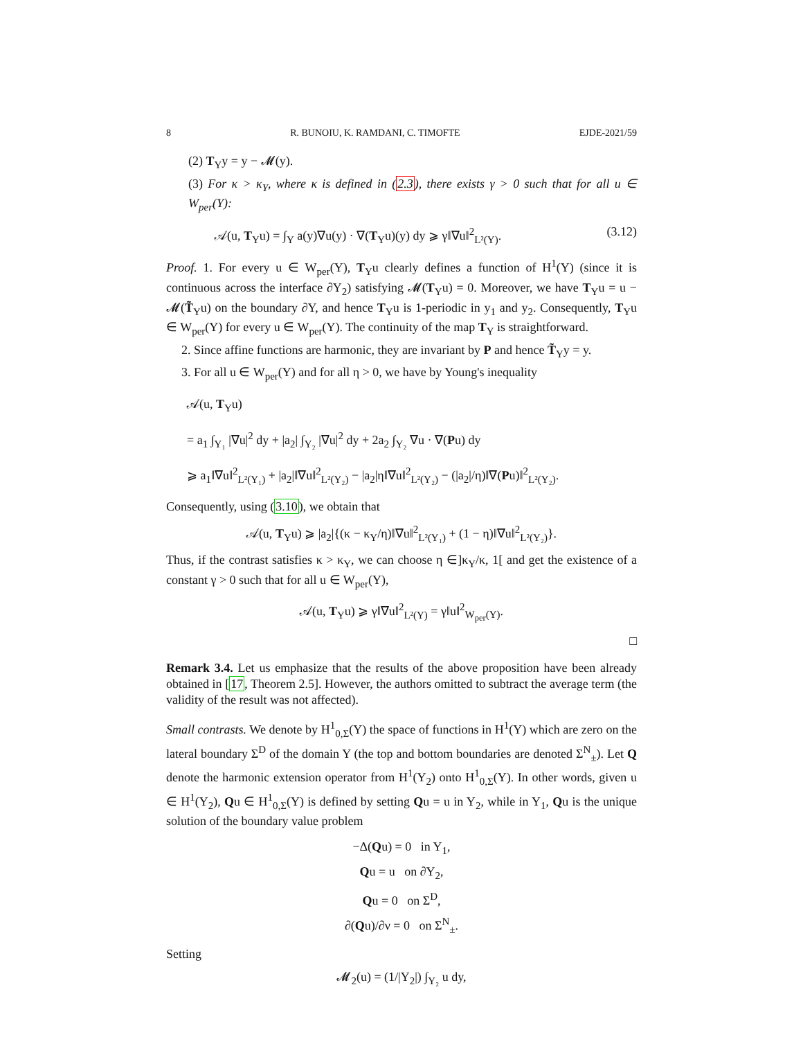8 R. BUNOIU, K. RAMDANI, C. TIMOFTE EJDE-2021/59
(2) T<sub>Y</sub>y = y − 𝓜(y).
(3) For κ > κ<sub>Y</sub>, where κ is defined in (2.3), there exists γ > 0 such that for all u ∈ W<sub>per</sub>(Y):
𝒜(u, T<sub>Y</sub>u) = ∫<sub>Y</sub> a(y)∇u(y) · ∇(T<sub>Y</sub>u)(y) dy ⩾ γ‖∇u‖<sup>2</sup><sub>L²(Y)</sub>. (3.12)
Proof. 1. For every u ∈ W<sub>per</sub>(Y), T<sub>Y</sub>u clearly defines a function of H<sup>1</sup>(Y) (since it is continuous across the interface ∂Y<sub>2</sub>) satisfying 𝓜(T<sub>Y</sub>u) = 0. Moreover, we have T<sub>Y</sub>u = u − 𝓜(T̃<sub>Y</sub>u) on the boundary ∂Y, and hence T<sub>Y</sub>u is 1-periodic in y<sub>1</sub> and y<sub>2</sub>. Consequently, T<sub>Y</sub>u ∈ W<sub>per</sub>(Y) for every u ∈ W<sub>per</sub>(Y). The continuity of the map T<sub>Y</sub> is straightforward.
2. Since affine functions are harmonic, they are invariant by P and hence T̃<sub>Y</sub>y = y.
3. For all u ∈ W<sub>per</sub>(Y) and for all η > 0, we have by Young's inequality
𝒜(u, T<sub>Y</sub>u)
= a<sub>1</sub> ∫<sub>Y₁</sub> |∇u|<sup>2</sup> dy + |a<sub>2</sub>| ∫<sub>Y₂</sub> |∇u|<sup>2</sup> dy + 2a<sub>2</sub> ∫<sub>Y₂</sub> ∇u · ∇(Pu) dy
⩾ a<sub>1</sub>‖∇u‖<sup>2</sup><sub>L²(Y₁)</sub> + |a<sub>2</sub>|‖∇u‖<sup>2</sup><sub>L²(Y₂)</sub> − |a<sub>2</sub>|η‖∇u‖<sup>2</sup><sub>L²(Y₂)</sub> − (|a<sub>2</sub>|/η)‖∇(Pu)‖<sup>2</sup><sub>L²(Y₂)</sub>.
Consequently, using (3.10), we obtain that
𝒜(u, T<sub>Y</sub>u) ⩾ |a<sub>2</sub>|{(κ − κ<sub>Y</sub>/η)‖∇u‖<sup>2</sup><sub>L²(Y₁)</sub> + (1 − η)‖∇u‖<sup>2</sup><sub>L²(Y₂)</sub>}.
Thus, if the contrast satisfies κ > κ<sub>Y</sub>, we can choose η ∈]κ<sub>Y</sub>/κ, 1[ and get the existence of a constant γ > 0 such that for all u ∈ W<sub>per</sub>(Y),
𝒜(u, T<sub>Y</sub>u) ⩾ γ‖∇u‖<sup>2</sup><sub>L²(Y)</sub> = γ‖u‖<sup>2</sup><sub>W<sub>per</sub>(Y)</sub>.
□
Remark 3.4. Let us emphasize that the results of the above proposition have been already obtained in [17, Theorem 2.5]. However, the authors omitted to subtract the average term (the validity of the result was not affected).
Small contrasts. We denote by H<sup>1</sup><sub>0,Σ</sub>(Y) the space of functions in H<sup>1</sup>(Y) which are zero on the lateral boundary Σ<sup>D</sup> of the domain Y (the top and bottom boundaries are denoted Σ<sup>N</sup><sub>±</sub>). Let Q denote the harmonic extension operator from H<sup>1</sup>(Y<sub>2</sub>) onto H<sup>1</sup><sub>0,Σ</sub>(Y). In other words, given u ∈ H<sup>1</sup>(Y<sub>2</sub>), Qu ∈ H<sup>1</sup><sub>0,Σ</sub>(Y) is defined by setting Qu = u in Y<sub>2</sub>, while in Y<sub>1</sub>, Qu is the unique solution of the boundary value problem
−Δ(Qu) = 0 in Y<sub>1</sub>,
Qu = u on ∂Y<sub>2</sub>,
Qu = 0 on Σ<sup>D</sup>,
∂(Qu)/∂ν = 0 on Σ<sup>N</sup><sub>±</sub>.
Setting
𝓜<sub>2</sub>(u) = (1/|Y<sub>2</sub>|) ∫<sub>Y₂</sub> u dy,